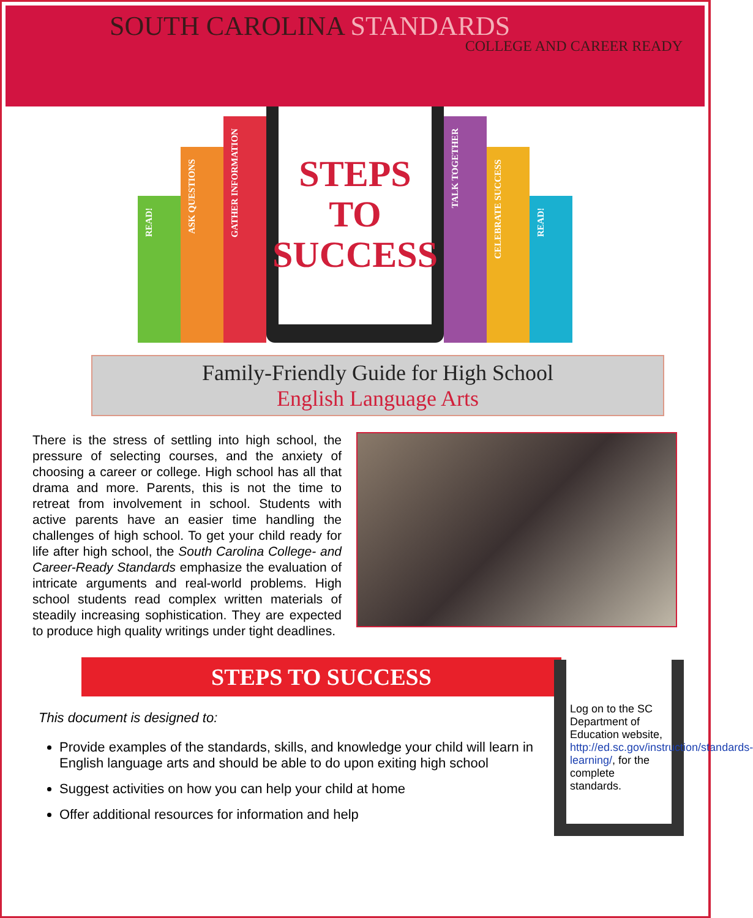SOUTH CAROLINA STANDARDS
COLLEGE AND CAREER READY
READ!
ASK QUESTIONS
GATHER INFORMATION
STEPS
TO
SUCCESS
TALK TOGETHER
CELEBRATE SUCCESS
READ!
Family-Friendly Guide for High School
English Language Arts
There is the stress of settling into high school, the pressure of selecting courses, and the anxiety of choosing a career or college. High school has all that drama and more. Parents, this is not the time to retreat from involvement in school. Students with active parents have an easier time handling the challenges of high school. To get your child ready for life after high school, the South Carolina College- and Career-Ready Standards emphasize the evaluation of intricate arguments and real-world problems. High school students read complex written materials of steadily increasing sophistication. They are expected to produce high quality writings under tight deadlines.
STEPS TO SUCCESS
This document is designed to:
Provide examples of the standards, skills, and knowledge your child will learn in English language arts and should be able to do upon exiting high school
Suggest activities on how you can help your child at home
Offer additional resources for information and help
Log on to the SC Department of Education website, http://ed.sc.gov/instruction/standards-learning/, for the complete standards.